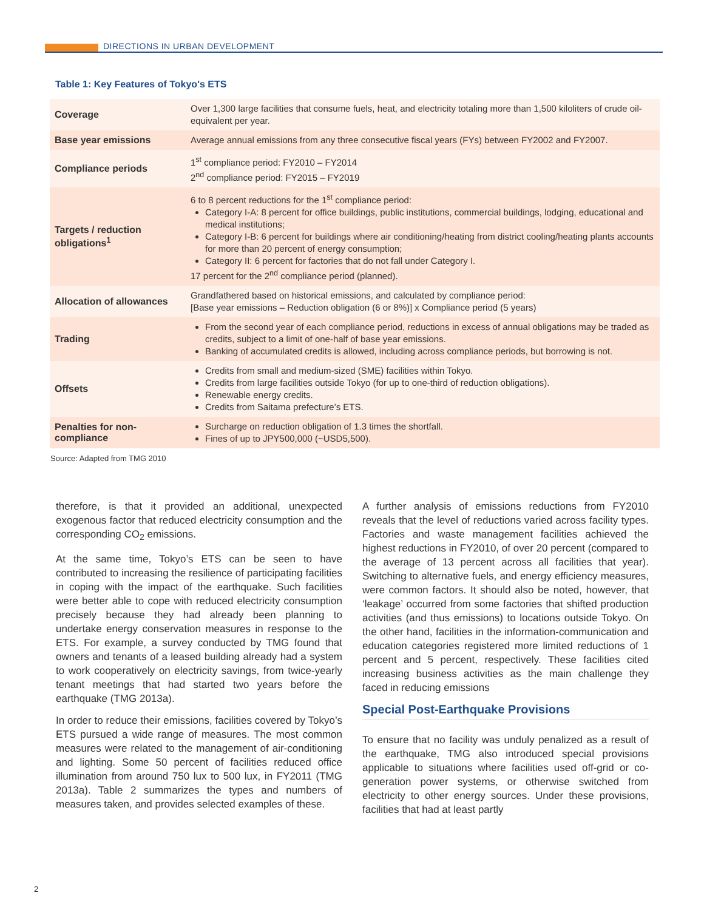DIRECTIONS IN URBAN DEVELOPMENT
Table 1: Key Features of Tokyo's ETS
| Coverage | Over 1,300 large facilities that consume fuels, heat, and electricity totaling more than 1,500 kiloliters of crude oil-equivalent per year. |
| Base year emissions | Average annual emissions from any three consecutive fiscal years (FYs) between FY2002 and FY2007. |
| Compliance periods | 1<sup>st</sup> compliance period: FY2010 – FY2014 2<sup>nd</sup> compliance period: FY2015 – FY2019 |
| Targets / reduction obligations<sup>1</sup> | 6 to 8 percent reductions for the 1<sup>st</sup> compliance period: Category I-A: 8 percent for office buildings, public institutions, commercial buildings, lodging, educational and medical institutions; Category I-B: 6 percent for buildings where air conditioning/heating from district cooling/heating plants accounts for more than 20 percent of energy consumption; Category II: 6 percent for factories that do not fall under Category I. 17 percent for the 2<sup>nd</sup> compliance period (planned). |
| Allocation of allowances | Grandfathered based on historical emissions, and calculated by compliance period: [Base year emissions – Reduction obligation (6 or 8%)] x Compliance period (5 years) |
| Trading | From the second year of each compliance period, reductions in excess of annual obligations may be traded as credits, subject to a limit of one-half of base year emissions. Banking of accumulated credits is allowed, including across compliance periods, but borrowing is not. |
| Offsets | Credits from small and medium-sized (SME) facilities within Tokyo. Credits from large facilities outside Tokyo (for up to one-third of reduction obligations). Renewable energy credits. Credits from Saitama prefecture’s ETS. |
| Penalties for non-compliance | Surcharge on reduction obligation of 1.3 times the shortfall. Fines of up to JPY500,000 (~USD5,500). |
Source: Adapted from TMG 2010
therefore, is that it provided an additional, unexpected exogenous factor that reduced electricity consumption and the corresponding CO<sub>2</sub> emissions.
At the same time, Tokyo’s ETS can be seen to have contributed to increasing the resilience of participating facilities in coping with the impact of the earthquake. Such facilities were better able to cope with reduced electricity consumption precisely because they had already been planning to undertake energy conservation measures in response to the ETS. For example, a survey conducted by TMG found that owners and tenants of a leased building already had a system to work cooperatively on electricity savings, from twice-yearly tenant meetings that had started two years before the earthquake (TMG 2013a).
In order to reduce their emissions, facilities covered by Tokyo’s ETS pursued a wide range of measures. The most common measures were related to the management of air-conditioning and lighting. Some 50 percent of facilities reduced office illumination from around 750 lux to 500 lux, in FY2011 (TMG 2013a). Table 2 summarizes the types and numbers of measures taken, and provides selected examples of these.
A further analysis of emissions reductions from FY2010 reveals that the level of reductions varied across facility types. Factories and waste management facilities achieved the highest reductions in FY2010, of over 20 percent (compared to the average of 13 percent across all facilities that year). Switching to alternative fuels, and energy efficiency measures, were common factors. It should also be noted, however, that ‘leakage’ occurred from some factories that shifted production activities (and thus emissions) to locations outside Tokyo. On the other hand, facilities in the information-communication and education categories registered more limited reductions of 1 percent and 5 percent, respectively. These facilities cited increasing business activities as the main challenge they faced in reducing emissions
Special Post-Earthquake Provisions
To ensure that no facility was unduly penalized as a result of the earthquake, TMG also introduced special provisions applicable to situations where facilities used off-grid or co-generation power systems, or otherwise switched from electricity to other energy sources. Under these provisions, facilities that had at least partly
2